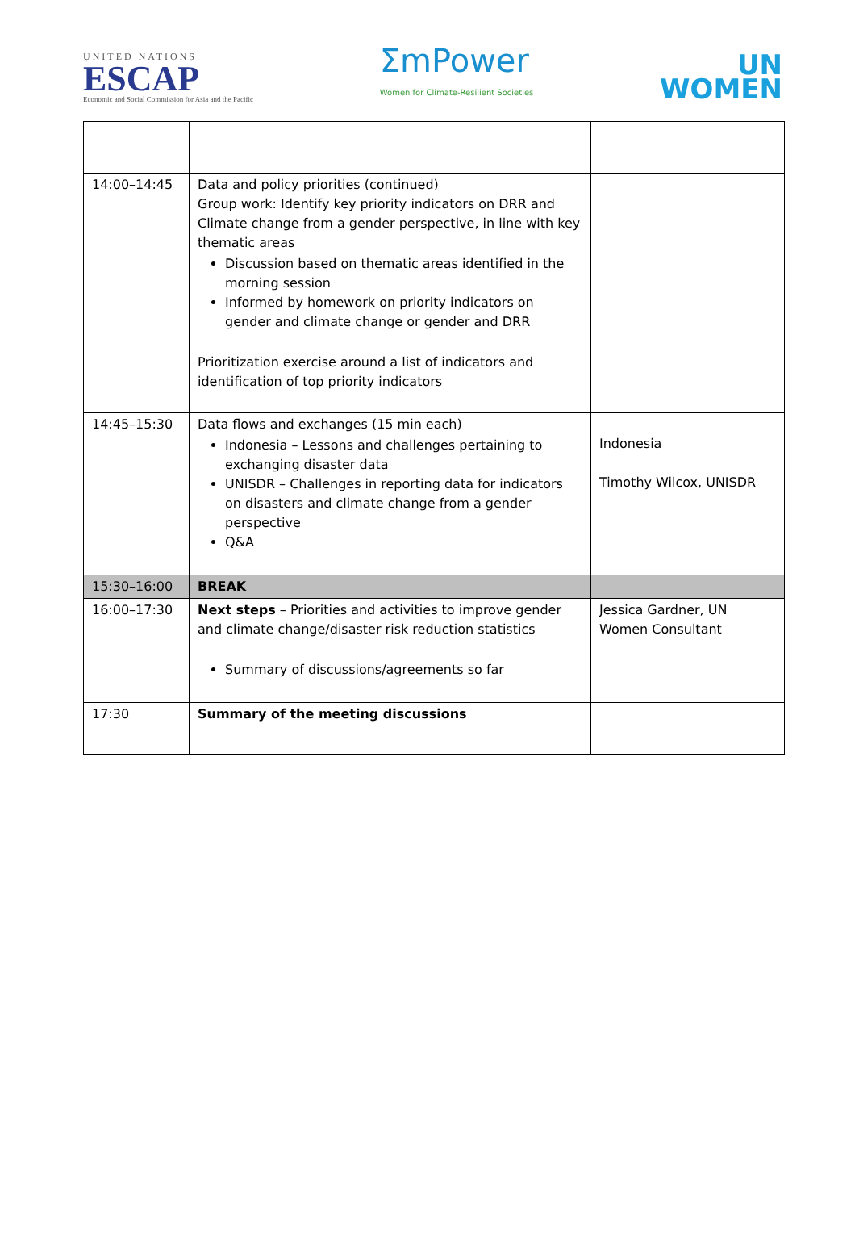UNITED NATIONS
ESCAP
Economic and Social Commission for Asia and the Pacific
ΣmPower
Women for Climate-Resilient Societies
UN
WOMEN
| 14:00–14:45 | Data and policy priorities (continued) Group work: Identify key priority indicators on DRR and Climate change from a gender perspective, in line with key thematic areas Discussion based on thematic areas identified in the morning session Informed by homework on priority indicators on gender and climate change or gender and DRR Prioritization exercise around a list of indicators and identification of top priority indicators | |
| 14:45–15:30 | Data flows and exchanges (15 min each) Indonesia – Lessons and challenges pertaining to exchanging disaster data UNISDR – Challenges in reporting data for indicators on disasters and climate change from a gender perspective Q&A | Indonesia Timothy Wilcox, UNISDR |
| 15:30–16:00 | BREAK | |
| 16:00–17:30 | Next steps – Priorities and activities to improve gender and climate change/disaster risk reduction statistics Summary of discussions/agreements so far | Jessica Gardner, UN Women Consultant |
| 17:30 | Summary of the meeting discussions | |